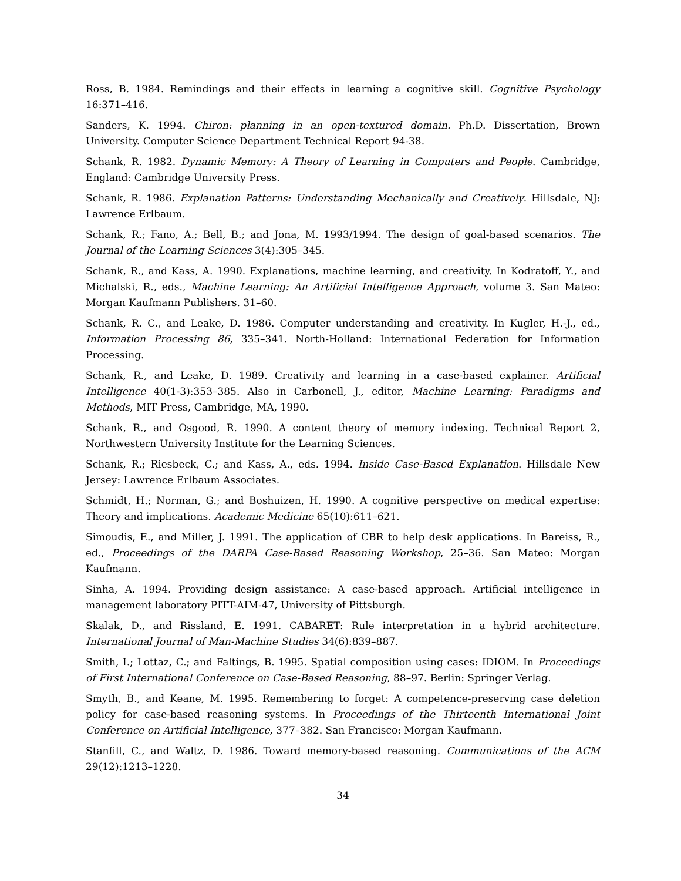Ross, B. 1984. Remindings and their effects in learning a cognitive skill. Cognitive Psychology 16:371–416.
Sanders, K. 1994. Chiron: planning in an open-textured domain. Ph.D. Dissertation, Brown University. Computer Science Department Technical Report 94-38.
Schank, R. 1982. Dynamic Memory: A Theory of Learning in Computers and People. Cambridge, England: Cambridge University Press.
Schank, R. 1986. Explanation Patterns: Understanding Mechanically and Creatively. Hillsdale, NJ: Lawrence Erlbaum.
Schank, R.; Fano, A.; Bell, B.; and Jona, M. 1993/1994. The design of goal-based scenarios. The Journal of the Learning Sciences 3(4):305–345.
Schank, R., and Kass, A. 1990. Explanations, machine learning, and creativity. In Kodratoff, Y., and Michalski, R., eds., Machine Learning: An Artificial Intelligence Approach, volume 3. San Mateo: Morgan Kaufmann Publishers. 31–60.
Schank, R. C., and Leake, D. 1986. Computer understanding and creativity. In Kugler, H.-J., ed., Information Processing 86, 335–341. North-Holland: International Federation for Information Processing.
Schank, R., and Leake, D. 1989. Creativity and learning in a case-based explainer. Artificial Intelligence 40(1-3):353–385. Also in Carbonell, J., editor, Machine Learning: Paradigms and Methods, MIT Press, Cambridge, MA, 1990.
Schank, R., and Osgood, R. 1990. A content theory of memory indexing. Technical Report 2, Northwestern University Institute for the Learning Sciences.
Schank, R.; Riesbeck, C.; and Kass, A., eds. 1994. Inside Case-Based Explanation. Hillsdale New Jersey: Lawrence Erlbaum Associates.
Schmidt, H.; Norman, G.; and Boshuizen, H. 1990. A cognitive perspective on medical expertise: Theory and implications. Academic Medicine 65(10):611–621.
Simoudis, E., and Miller, J. 1991. The application of CBR to help desk applications. In Bareiss, R., ed., Proceedings of the DARPA Case-Based Reasoning Workshop, 25–36. San Mateo: Morgan Kaufmann.
Sinha, A. 1994. Providing design assistance: A case-based approach. Artificial intelligence in management laboratory PITT-AIM-47, University of Pittsburgh.
Skalak, D., and Rissland, E. 1991. CABARET: Rule interpretation in a hybrid architecture. International Journal of Man-Machine Studies 34(6):839–887.
Smith, I.; Lottaz, C.; and Faltings, B. 1995. Spatial composition using cases: IDIOM. In Proceedings of First International Conference on Case-Based Reasoning, 88–97. Berlin: Springer Verlag.
Smyth, B., and Keane, M. 1995. Remembering to forget: A competence-preserving case deletion policy for case-based reasoning systems. In Proceedings of the Thirteenth International Joint Conference on Artificial Intelligence, 377–382. San Francisco: Morgan Kaufmann.
Stanfill, C., and Waltz, D. 1986. Toward memory-based reasoning. Communications of the ACM 29(12):1213–1228.
34